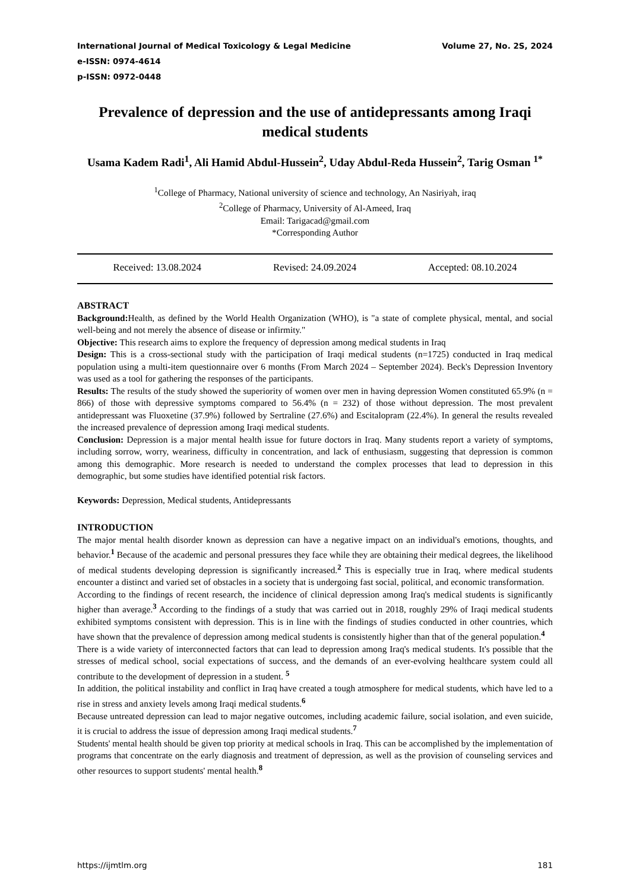International Journal of Medical Toxicology & Legal Medicine Volume 27, No. 2S, 2024
e-ISSN: 0974-4614
p-ISSN: 0972-0448
Prevalence of depression and the use of antidepressants among Iraqi medical students
Usama Kadem Radi<sup>1</sup>, Ali Hamid Abdul-Hussein<sup>2</sup>, Uday Abdul-Reda Hussein<sup>2</sup>, Tarig Osman <sup>1*</sup>
<sup>1</sup> College of Pharmacy, National university of science and technology, An Nasiriyah, iraq
<sup>2</sup> College of Pharmacy, University of Al-Ameed, Iraq
Email: Tarigacad@gmail.com
*Corresponding Author
Received: 13.08.2024 Revised: 24.09.2024 Accepted: 08.10.2024
ABSTRACT
Background: Health, as defined by the World Health Organization (WHO), is "a state of complete physical, mental, and social well-being and not merely the absence of disease or infirmity."
Objective: This research aims to explore the frequency of depression among medical students in Iraq
Design: This is a cross-sectional study with the participation of Iraqi medical students (n=1725) conducted in Iraq medical population using a multi-item questionnaire over 6 months (From March 2024 – September 2024). Beck's Depression Inventory was used as a tool for gathering the responses of the participants.
Results: The results of the study showed the superiority of women over men in having depression Women constituted 65.9% (n = 866) of those with depressive symptoms compared to 56.4% (n = 232) of those without depression. The most prevalent antidepressant was Fluoxetine (37.9%) followed by Sertraline (27.6%) and Escitalopram (22.4%). In general the results revealed the increased prevalence of depression among Iraqi medical students.
Conclusion: Depression is a major mental health issue for future doctors in Iraq. Many students report a variety of symptoms, including sorrow, worry, weariness, difficulty in concentration, and lack of enthusiasm, suggesting that depression is common among this demographic. More research is needed to understand the complex processes that lead to depression in this demographic, but some studies have identified potential risk factors.
Keywords: Depression, Medical students, Antidepressants
INTRODUCTION
The major mental health disorder known as depression can have a negative impact on an individual's emotions, thoughts, and behavior.<sup>1</sup> Because of the academic and personal pressures they face while they are obtaining their medical degrees, the likelihood of medical students developing depression is significantly increased.<sup>2</sup> This is especially true in Iraq, where medical students encounter a distinct and varied set of obstacles in a society that is undergoing fast social, political, and economic transformation.
According to the findings of recent research, the incidence of clinical depression among Iraq's medical students is significantly higher than average.<sup>3</sup> According to the findings of a study that was carried out in 2018, roughly 29% of Iraqi medical students exhibited symptoms consistent with depression. This is in line with the findings of studies conducted in other countries, which have shown that the prevalence of depression among medical students is consistently higher than that of the general population.<sup>4</sup>
There is a wide variety of interconnected factors that can lead to depression among Iraq's medical students. It's possible that the stresses of medical school, social expectations of success, and the demands of an ever-evolving healthcare system could all contribute to the development of depression in a student. <sup>5</sup>
In addition, the political instability and conflict in Iraq have created a tough atmosphere for medical students, which have led to a rise in stress and anxiety levels among Iraqi medical students.<sup>6</sup>
Because untreated depression can lead to major negative outcomes, including academic failure, social isolation, and even suicide, it is crucial to address the issue of depression among Iraqi medical students.<sup>7</sup>
Students' mental health should be given top priority at medical schools in Iraq. This can be accomplished by the implementation of programs that concentrate on the early diagnosis and treatment of depression, as well as the provision of counseling services and other resources to support students' mental health.<sup>8</sup>
https://ijmtlm.org 181